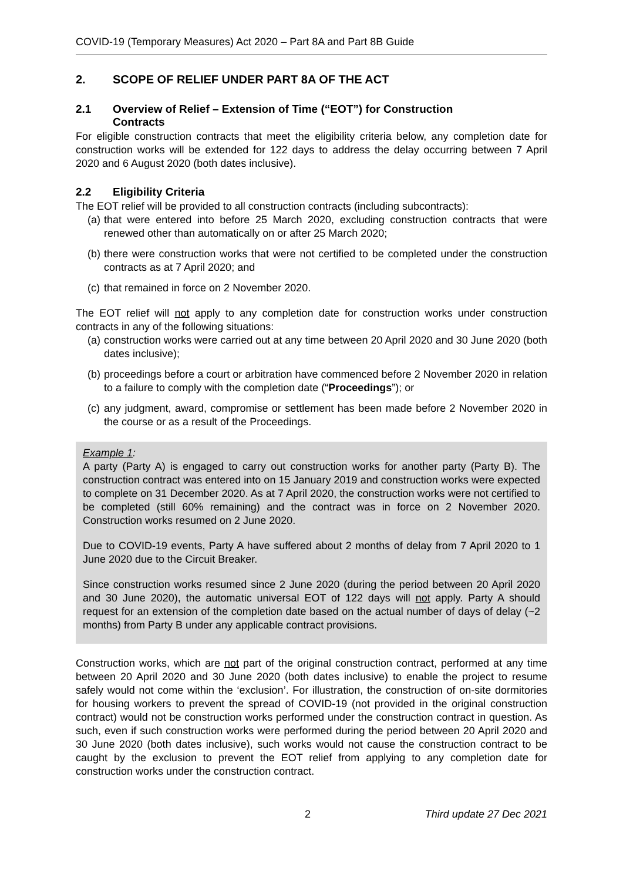COVID-19 (Temporary Measures) Act 2020 – Part 8A and Part 8B Guide
2. SCOPE OF RELIEF UNDER PART 8A OF THE ACT
2.1 Overview of Relief – Extension of Time (“EOT”) for Construction
Contracts
For eligible construction contracts that meet the eligibility criteria below, any completion date for construction works will be extended for 122 days to address the delay occurring between 7 April 2020 and 6 August 2020 (both dates inclusive).
2.2 Eligibility Criteria
The EOT relief will be provided to all construction contracts (including subcontracts):
(a) that were entered into before 25 March 2020, excluding construction contracts that were renewed other than automatically on or after 25 March 2020;
(b) there were construction works that were not certified to be completed under the construction contracts as at 7 April 2020; and
(c) that remained in force on 2 November 2020.
The EOT relief will not apply to any completion date for construction works under construction contracts in any of the following situations:
(a) construction works were carried out at any time between 20 April 2020 and 30 June 2020 (both dates inclusive);
(b) proceedings before a court or arbitration have commenced before 2 November 2020 in relation to a failure to comply with the completion date (“Proceedings”); or
(c) any judgment, award, compromise or settlement has been made before 2 November 2020 in the course or as a result of the Proceedings.
Example 1:
A party (Party A) is engaged to carry out construction works for another party (Party B). The construction contract was entered into on 15 January 2019 and construction works were expected to complete on 31 December 2020. As at 7 April 2020, the construction works were not certified to be completed (still 60% remaining) and the contract was in force on 2 November 2020. Construction works resumed on 2 June 2020.
Due to COVID-19 events, Party A have suffered about 2 months of delay from 7 April 2020 to 1 June 2020 due to the Circuit Breaker.
Since construction works resumed since 2 June 2020 (during the period between 20 April 2020 and 30 June 2020), the automatic universal EOT of 122 days will not apply. Party A should request for an extension of the completion date based on the actual number of days of delay (~2 months) from Party B under any applicable contract provisions.
Construction works, which are not part of the original construction contract, performed at any time between 20 April 2020 and 30 June 2020 (both dates inclusive) to enable the project to resume safely would not come within the ‘exclusion’. For illustration, the construction of on-site dormitories for housing workers to prevent the spread of COVID-19 (not provided in the original construction contract) would not be construction works performed under the construction contract in question. As such, even if such construction works were performed during the period between 20 April 2020 and 30 June 2020 (both dates inclusive), such works would not cause the construction contract to be caught by the exclusion to prevent the EOT relief from applying to any completion date for construction works under the construction contract.
2 Third update 27 Dec 2021